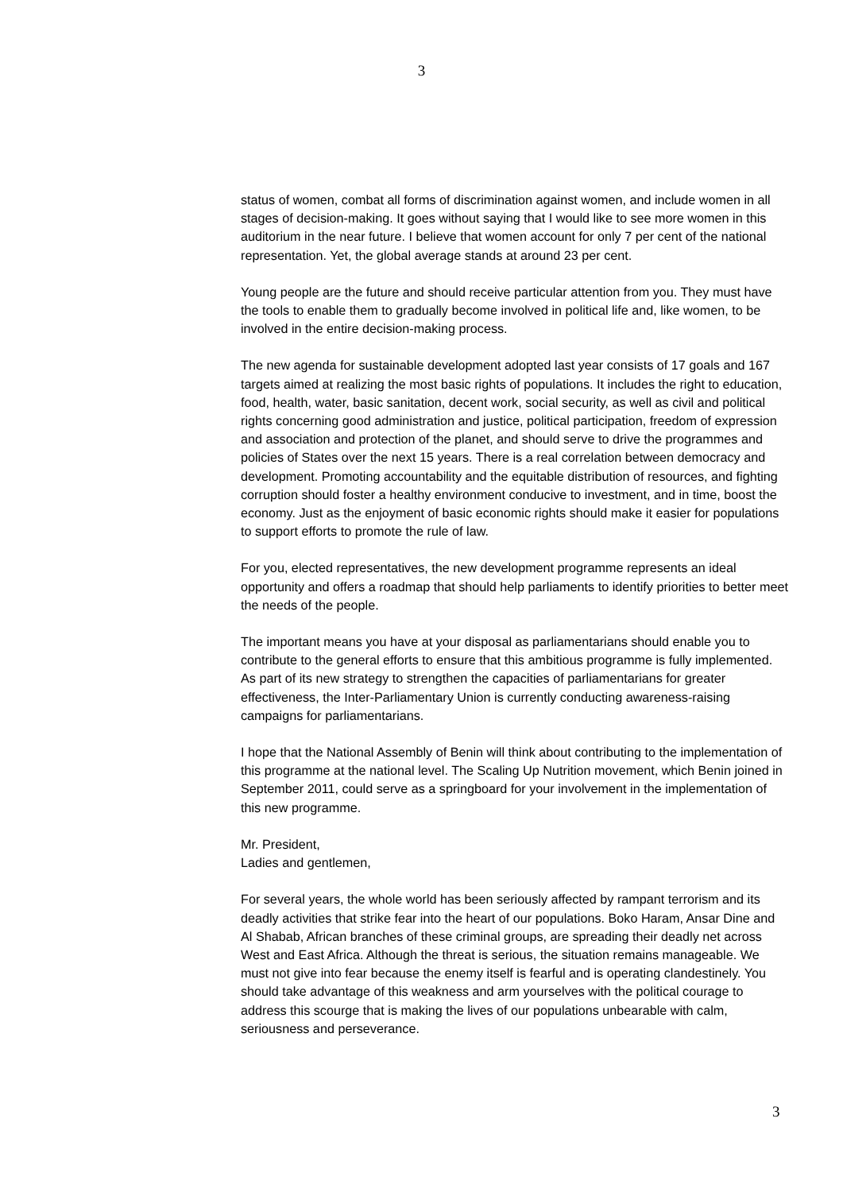3
status of women, combat all forms of discrimination against women, and include women in all stages of decision-making. It goes without saying that I would like to see more women in this auditorium in the near future. I believe that women account for only 7 per cent of the national representation. Yet, the global average stands at around 23 per cent.
Young people are the future and should receive particular attention from you. They must have the tools to enable them to gradually become involved in political life and, like women, to be involved in the entire decision-making process.
The new agenda for sustainable development adopted last year consists of 17 goals and 167 targets aimed at realizing the most basic rights of populations. It includes the right to education, food, health, water, basic sanitation, decent work, social security, as well as civil and political rights concerning good administration and justice, political participation, freedom of expression and association and protection of the planet, and should serve to drive the programmes and policies of States over the next 15 years. There is a real correlation between democracy and development. Promoting accountability and the equitable distribution of resources, and fighting corruption should foster a healthy environment conducive to investment, and in time, boost the economy. Just as the enjoyment of basic economic rights should make it easier for populations to support efforts to promote the rule of law.
For you, elected representatives, the new development programme represents an ideal opportunity and offers a roadmap that should help parliaments to identify priorities to better meet the needs of the people.
The important means you have at your disposal as parliamentarians should enable you to contribute to the general efforts to ensure that this ambitious programme is fully implemented. As part of its new strategy to strengthen the capacities of parliamentarians for greater effectiveness, the Inter-Parliamentary Union is currently conducting awareness-raising campaigns for parliamentarians.
I hope that the National Assembly of Benin will think about contributing to the implementation of this programme at the national level. The Scaling Up Nutrition movement, which Benin joined in September 2011, could serve as a springboard for your involvement in the implementation of this new programme.
Mr. President,
Ladies and gentlemen,
For several years, the whole world has been seriously affected by rampant terrorism and its deadly activities that strike fear into the heart of our populations. Boko Haram, Ansar Dine and Al Shabab, African branches of these criminal groups, are spreading their deadly net across West and East Africa. Although the threat is serious, the situation remains manageable. We must not give into fear because the enemy itself is fearful and is operating clandestinely. You should take advantage of this weakness and arm yourselves with the political courage to address this scourge that is making the lives of our populations unbearable with calm, seriousness and perseverance.
3